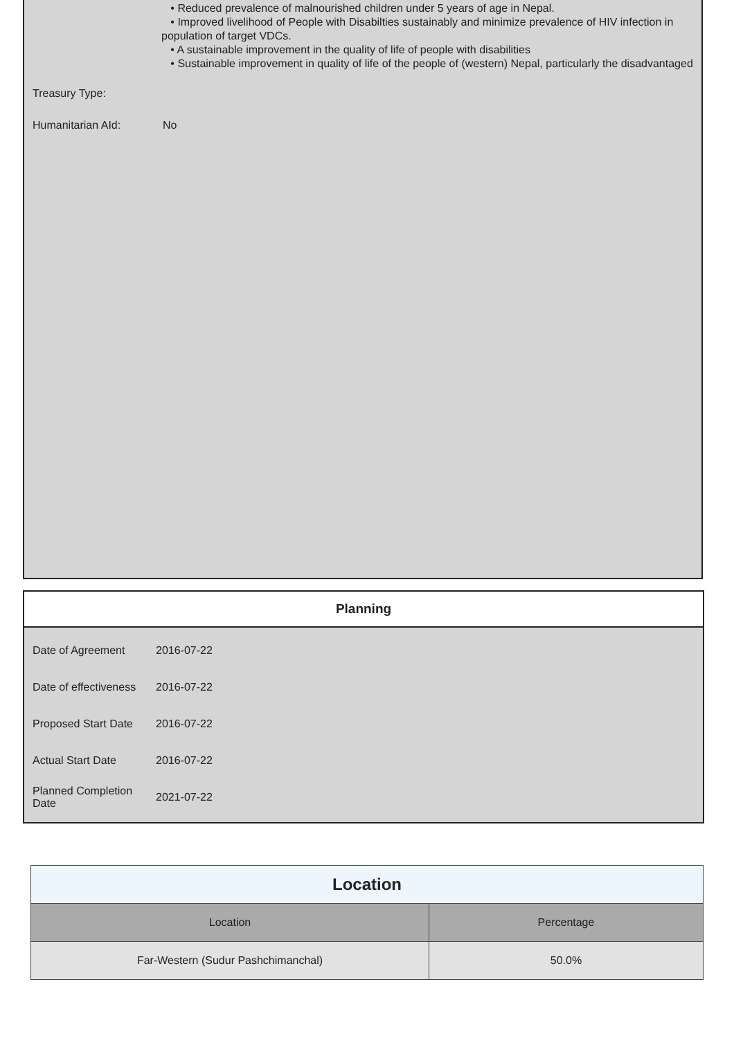• Reduced prevalence of malnourished children under 5 years of age in Nepal.
• Improved livelihood of People with Disabilties sustainably and minimize prevalence of HIV infection in population of target VDCs.
• A sustainable improvement in the quality of life of people with disabilities
• Sustainable improvement in quality of life of the people of (western) Nepal, particularly the disadvantaged
Treasury Type:
Humanitarian AId: No
Planning
| Date of Agreement | 2016-07-22 |
| Date of effectiveness | 2016-07-22 |
| Proposed Start Date | 2016-07-22 |
| Actual Start Date | 2016-07-22 |
| Planned Completion Date | 2021-07-22 |
| Location | |
| Location | Percentage |
| Far-Western (Sudur Pashchimanchal) | 50.0% |